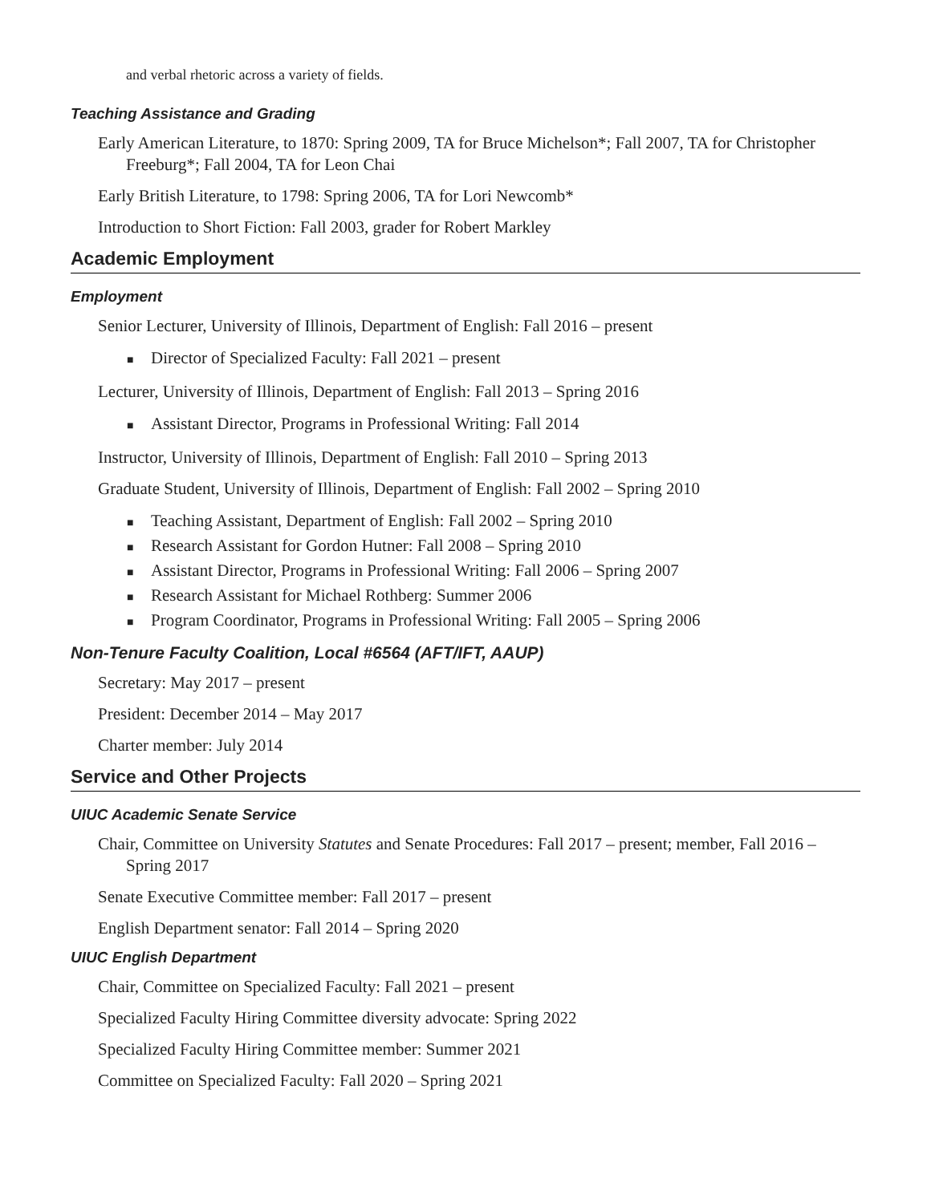and verbal rhetoric across a variety of fields.
Teaching Assistance and Grading
Early American Literature, to 1870: Spring 2009, TA for Bruce Michelson*; Fall 2007, TA for Christopher Freeburg*; Fall 2004, TA for Leon Chai
Early British Literature, to 1798: Spring 2006, TA for Lori Newcomb*
Introduction to Short Fiction: Fall 2003, grader for Robert Markley
Academic Employment
Employment
Senior Lecturer, University of Illinois, Department of English: Fall 2016 – present
■ Director of Specialized Faculty: Fall 2021 – present
Lecturer, University of Illinois, Department of English: Fall 2013 – Spring 2016
■ Assistant Director, Programs in Professional Writing: Fall 2014
Instructor, University of Illinois, Department of English: Fall 2010 – Spring 2013
Graduate Student, University of Illinois, Department of English: Fall 2002 – Spring 2010
■ Teaching Assistant, Department of English: Fall 2002 – Spring 2010
■ Research Assistant for Gordon Hutner: Fall 2008 – Spring 2010
■ Assistant Director, Programs in Professional Writing: Fall 2006 – Spring 2007
■ Research Assistant for Michael Rothberg: Summer 2006
■ Program Coordinator, Programs in Professional Writing: Fall 2005 – Spring 2006
Non-Tenure Faculty Coalition, Local #6564 (AFT/IFT, AAUP)
Secretary: May 2017 – present
President: December 2014 – May 2017
Charter member: July 2014
Service and Other Projects
UIUC Academic Senate Service
Chair, Committee on University Statutes and Senate Procedures: Fall 2017 – present; member, Fall 2016 – Spring 2017
Senate Executive Committee member: Fall 2017 – present
English Department senator: Fall 2014 – Spring 2020
UIUC English Department
Chair, Committee on Specialized Faculty: Fall 2021 – present
Specialized Faculty Hiring Committee diversity advocate: Spring 2022
Specialized Faculty Hiring Committee member: Summer 2021
Committee on Specialized Faculty: Fall 2020 – Spring 2021